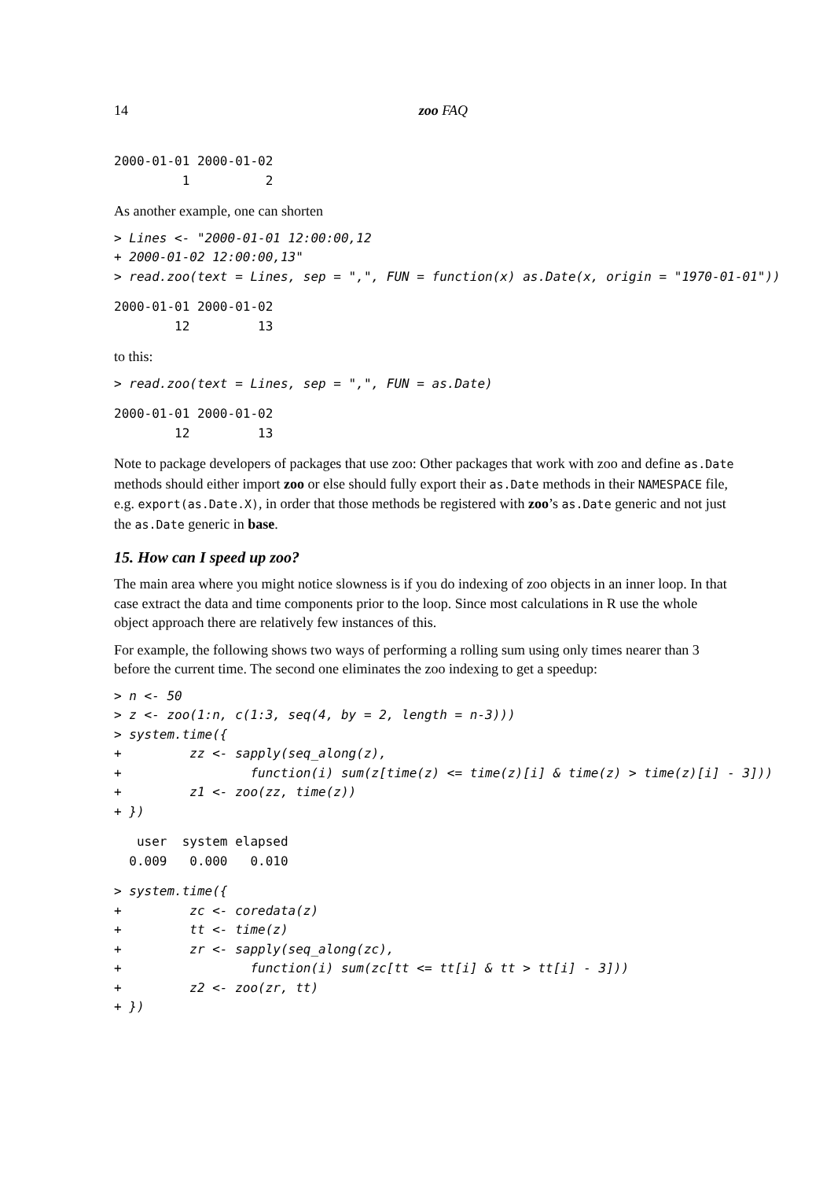14 zoo FAQ
2000-01-01 2000-01-02
         1          2
As another example, one can shorten
> Lines <- "2000-01-01 12:00:00,12
+ 2000-01-02 12:00:00,13"
> read.zoo(text = Lines, sep = ",", FUN = function(x) as.Date(x, origin = "1970-01-01"))
2000-01-01 2000-01-02
        12         13
to this:
> read.zoo(text = Lines, sep = ",", FUN = as.Date)
2000-01-01 2000-01-02
        12         13
Note to package developers of packages that use zoo: Other packages that work with zoo and define as.Date methods should either import zoo or else should fully export their as.Date methods in their NAMESPACE file, e.g. export(as.Date.X), in order that those methods be registered with zoo’s as.Date generic and not just the as.Date generic in base.
15. How can I speed up zoo?
The main area where you might notice slowness is if you do indexing of zoo objects in an inner loop. In that case extract the data and time components prior to the loop. Since most calculations in R use the whole object approach there are relatively few instances of this.
For example, the following shows two ways of performing a rolling sum using only times nearer than 3 before the current time. The second one eliminates the zoo indexing to get a speedup:
> n <- 50
> z <- zoo(1:n, c(1:3, seq(4, by = 2, length = n-3)))
> system.time({
+         zz <- sapply(seq_along(z),
+                 function(i) sum(z[time(z) <= time(z)[i] & time(z) > time(z)[i] - 3]))
+         z1 <- zoo(zz, time(z))
+ })
   user  system elapsed
  0.009   0.000   0.010
> system.time({
+         zc <- coredata(z)
+         tt <- time(z)
+         zr <- sapply(seq_along(zc),
+                 function(i) sum(zc[tt <= tt[i] & tt > tt[i] - 3]))
+         z2 <- zoo(zr, tt)
+ })